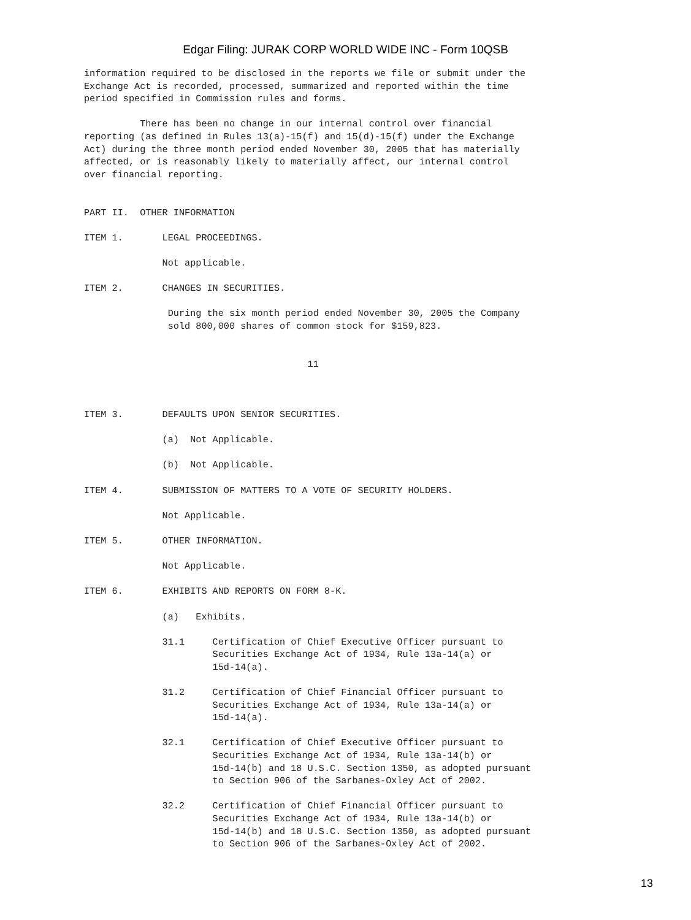Edgar Filing: JURAK CORP WORLD WIDE INC - Form 10QSB
information required to be disclosed in the reports we file or submit under the
Exchange Act is recorded, processed, summarized and reported within the time
period specified in Commission rules and forms.

          There has been no change in our internal control over financial
reporting (as defined in Rules 13(a)-15(f) and 15(d)-15(f) under the Exchange
Act) during the three month period ended November 30, 2005 that has materially
affected, or is reasonably likely to materially affect, our internal control
over financial reporting.


PART II.  OTHER INFORMATION

ITEM 1.       LEGAL PROCEEDINGS.

              Not applicable.

ITEM 2.       CHANGES IN SECURITIES.

               During the six month period ended November 30, 2005 the Company
               sold 800,000 shares of common stock for $159,823.


                                        11



ITEM 3.       DEFAULTS UPON SENIOR SECURITIES.

              (a)  Not Applicable.

              (b)  Not Applicable.

ITEM 4.       SUBMISSION OF MATTERS TO A VOTE OF SECURITY HOLDERS.

              Not Applicable.

ITEM 5.       OTHER INFORMATION.

              Not Applicable.

ITEM 6.       EXHIBITS AND REPORTS ON FORM 8-K.

              (a)   Exhibits.

              31.1     Certification of Chief Executive Officer pursuant to
                       Securities Exchange Act of 1934, Rule 13a-14(a) or
                       15d-14(a).

              31.2     Certification of Chief Financial Officer pursuant to
                       Securities Exchange Act of 1934, Rule 13a-14(a) or
                       15d-14(a).

              32.1     Certification of Chief Executive Officer pursuant to
                       Securities Exchange Act of 1934, Rule 13a-14(b) or
                       15d-14(b) and 18 U.S.C. Section 1350, as adopted pursuant
                       to Section 906 of the Sarbanes-Oxley Act of 2002.

              32.2     Certification of Chief Financial Officer pursuant to
                       Securities Exchange Act of 1934, Rule 13a-14(b) or
                       15d-14(b) and 18 U.S.C. Section 1350, as adopted pursuant
                       to Section 906 of the Sarbanes-Oxley Act of 2002.
13